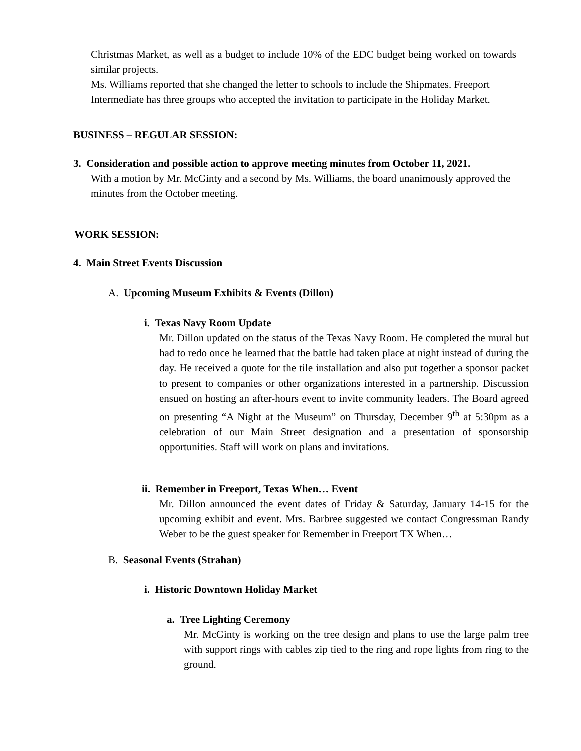Christmas Market, as well as a budget to include 10% of the EDC budget being worked on towards similar projects.
Ms. Williams reported that she changed the letter to schools to include the Shipmates. Freeport Intermediate has three groups who accepted the invitation to participate in the Holiday Market.
BUSINESS – REGULAR SESSION:
3. Consideration and possible action to approve meeting minutes from October 11, 2021.
With a motion by Mr. McGinty and a second by Ms. Williams, the board unanimously approved the minutes from the October meeting.
WORK SESSION:
4. Main Street Events Discussion
A. Upcoming Museum Exhibits & Events (Dillon)
i. Texas Navy Room Update
Mr. Dillon updated on the status of the Texas Navy Room. He completed the mural but had to redo once he learned that the battle had taken place at night instead of during the day. He received a quote for the tile installation and also put together a sponsor packet to present to companies or other organizations interested in a partnership. Discussion ensued on hosting an after-hours event to invite community leaders. The Board agreed on presenting “A Night at the Museum” on Thursday, December 9<sup>th</sup> at 5:30pm as a celebration of our Main Street designation and a presentation of sponsorship opportunities. Staff will work on plans and invitations.
ii. Remember in Freeport, Texas When… Event
Mr. Dillon announced the event dates of Friday & Saturday, January 14-15 for the upcoming exhibit and event. Mrs. Barbree suggested we contact Congressman Randy Weber to be the guest speaker for Remember in Freeport TX When…
B. Seasonal Events (Strahan)
i. Historic Downtown Holiday Market
a. Tree Lighting Ceremony
Mr. McGinty is working on the tree design and plans to use the large palm tree with support rings with cables zip tied to the ring and rope lights from ring to the ground.